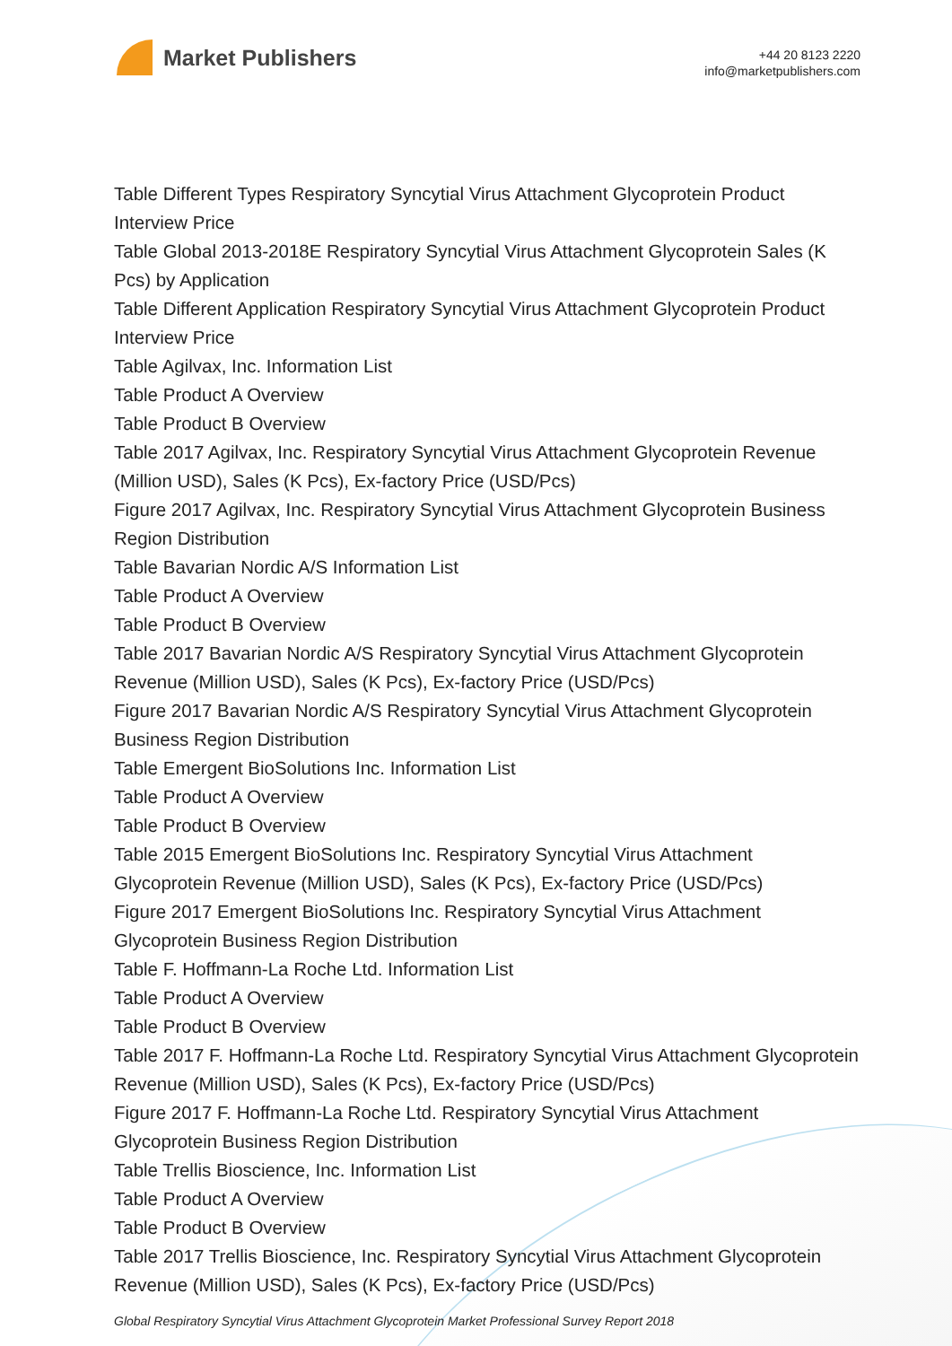Market Publishers
+44 20 8123 2220
info@marketpublishers.com
Table Different Types Respiratory Syncytial Virus Attachment Glycoprotein Product Interview Price
Table Global 2013-2018E Respiratory Syncytial Virus Attachment Glycoprotein Sales (K Pcs) by Application
Table Different Application Respiratory Syncytial Virus Attachment Glycoprotein Product Interview Price
Table Agilvax, Inc. Information List
Table Product A Overview
Table Product B Overview
Table 2017 Agilvax, Inc. Respiratory Syncytial Virus Attachment Glycoprotein Revenue (Million USD), Sales (K Pcs), Ex-factory Price (USD/Pcs)
Figure 2017 Agilvax, Inc. Respiratory Syncytial Virus Attachment Glycoprotein Business Region Distribution
Table Bavarian Nordic A/S Information List
Table Product A Overview
Table Product B Overview
Table 2017 Bavarian Nordic A/S Respiratory Syncytial Virus Attachment Glycoprotein Revenue (Million USD), Sales (K Pcs), Ex-factory Price (USD/Pcs)
Figure 2017 Bavarian Nordic A/S Respiratory Syncytial Virus Attachment Glycoprotein Business Region Distribution
Table Emergent BioSolutions Inc. Information List
Table Product A Overview
Table Product B Overview
Table 2015 Emergent BioSolutions Inc. Respiratory Syncytial Virus Attachment Glycoprotein Revenue (Million USD), Sales (K Pcs), Ex-factory Price (USD/Pcs)
Figure 2017 Emergent BioSolutions Inc. Respiratory Syncytial Virus Attachment Glycoprotein Business Region Distribution
Table F. Hoffmann-La Roche Ltd. Information List
Table Product A Overview
Table Product B Overview
Table 2017 F. Hoffmann-La Roche Ltd. Respiratory Syncytial Virus Attachment Glycoprotein Revenue (Million USD), Sales (K Pcs), Ex-factory Price (USD/Pcs)
Figure 2017 F. Hoffmann-La Roche Ltd. Respiratory Syncytial Virus Attachment Glycoprotein Business Region Distribution
Table Trellis Bioscience, Inc. Information List
Table Product A Overview
Table Product B Overview
Table 2017 Trellis Bioscience, Inc. Respiratory Syncytial Virus Attachment Glycoprotein Revenue (Million USD), Sales (K Pcs), Ex-factory Price (USD/Pcs)
Global Respiratory Syncytial Virus Attachment Glycoprotein Market Professional Survey Report 2018